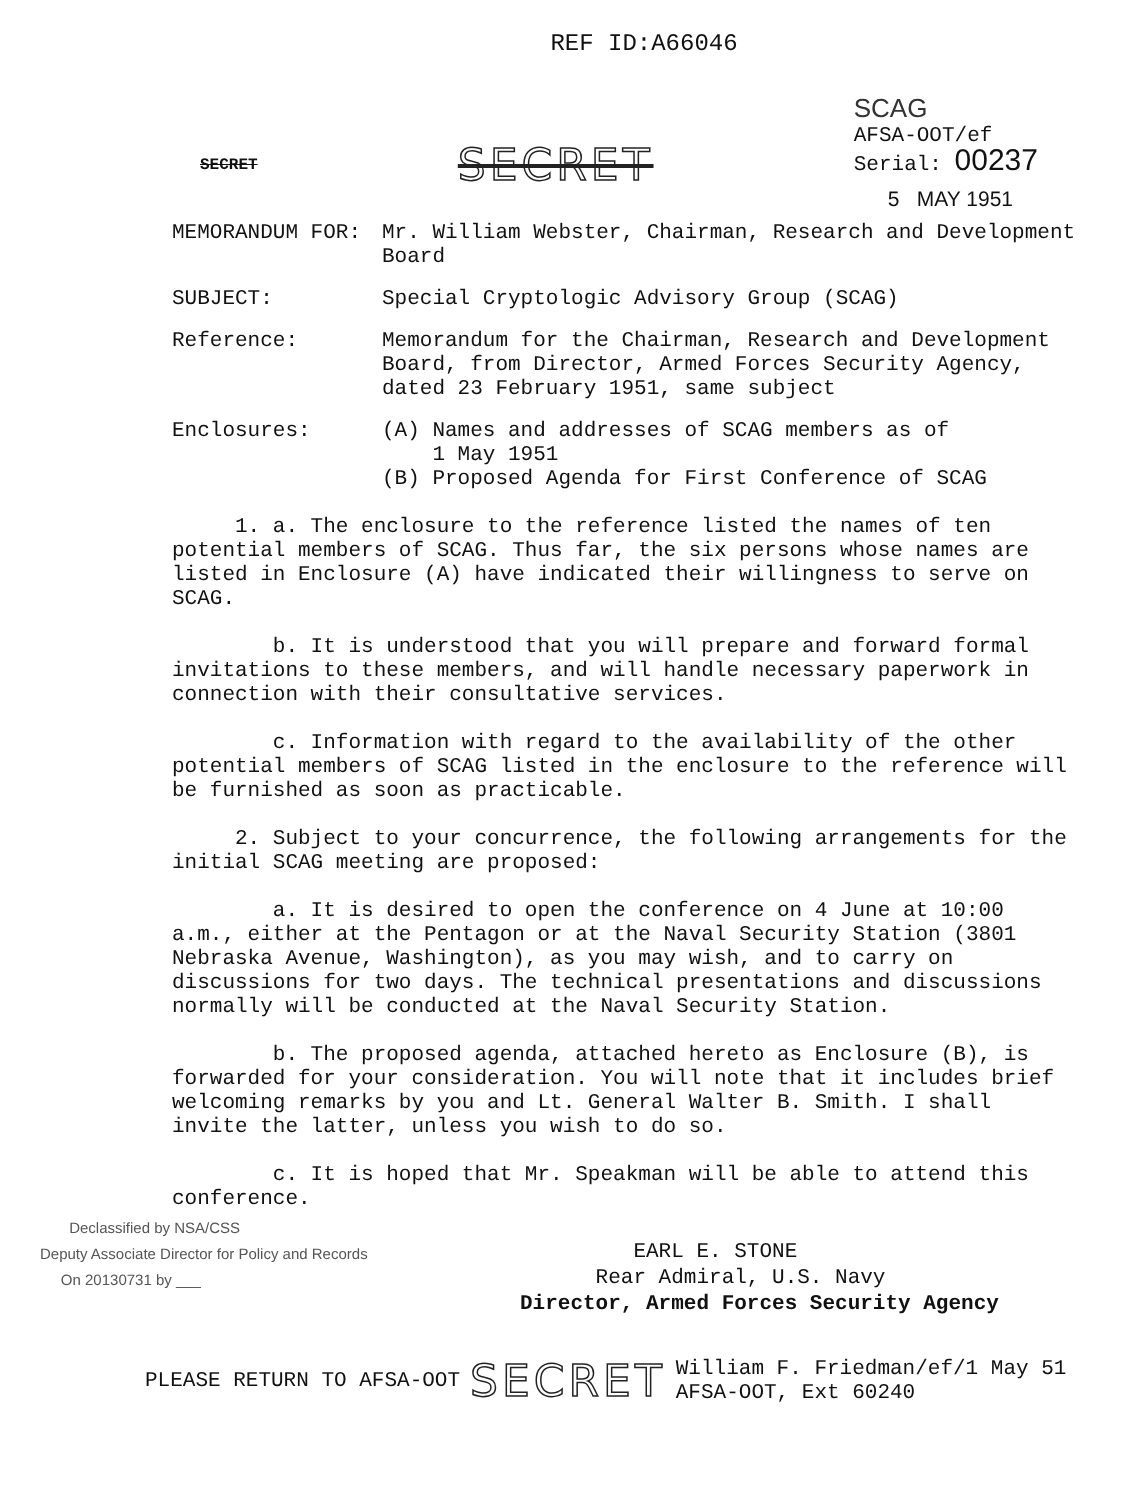REF ID:A66046
SECRET
SECRET
SCAG
AFSA-OOT/ef
Serial: 00237
5 MAY 1951
MEMORANDUM FOR: Mr. William Webster, Chairman, Research and Development Board
SUBJECT: Special Cryptologic Advisory Group (SCAG)
Reference: Memorandum for the Chairman, Research and Development Board, from Director, Armed Forces Security Agency, dated 23 February 1951, same subject
Enclosures: (A) Names and addresses of SCAG members as of
1 May 1951
(B) Proposed Agenda for First Conference of SCAG
1. a. The enclosure to the reference listed the names of ten potential members of SCAG. Thus far, the six persons whose names are listed in Enclosure (A) have indicated their willingness to serve on SCAG.
b. It is understood that you will prepare and forward formal invitations to these members, and will handle necessary paperwork in connection with their consultative services.
c. Information with regard to the availability of the other potential members of SCAG listed in the enclosure to the reference will be furnished as soon as practicable.
2. Subject to your concurrence, the following arrangements for the initial SCAG meeting are proposed:
a. It is desired to open the conference on 4 June at 10:00 a.m., either at the Pentagon or at the Naval Security Station (3801 Nebraska Avenue, Washington), as you may wish, and to carry on discussions for two days. The technical presentations and discussions normally will be conducted at the Naval Security Station.
b. The proposed agenda, attached hereto as Enclosure (B), is forwarded for your consideration. You will note that it includes brief welcoming remarks by you and Lt. General Walter B. Smith. I shall invite the latter, unless you wish to do so.
c. It is hoped that Mr. Speakman will be able to attend this conference.
Declassified by NSA/CSS
Deputy Associate Director for Policy and Records
On 20130731 by ___
EARL E. STONE
Rear Admiral, U.S. Navy
Director, Armed Forces Security Agency
PLEASE RETURN TO AFSA-OOT
SECRET
William F. Friedman/ef/1 May 51
AFSA-OOT, Ext 60240